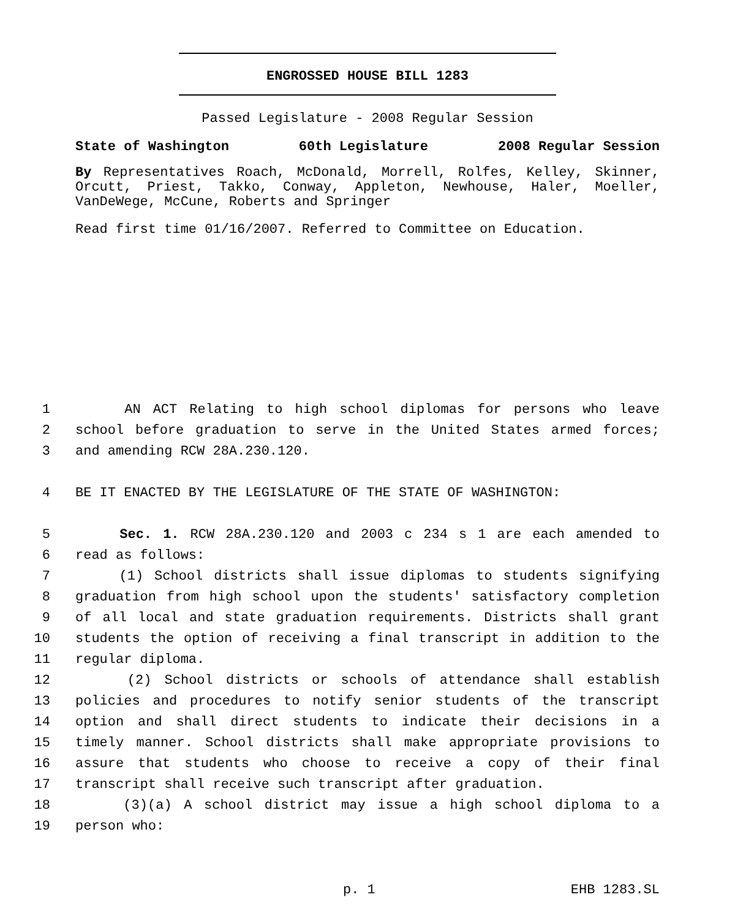ENGROSSED HOUSE BILL 1283
Passed Legislature - 2008 Regular Session
State of Washington 60th Legislature 2008 Regular Session
By Representatives Roach, McDonald, Morrell, Rolfes, Kelley, Skinner, Orcutt, Priest, Takko, Conway, Appleton, Newhouse, Haler, Moeller, VanDeWege, McCune, Roberts and Springer
Read first time 01/16/2007. Referred to Committee on Education.
1 AN ACT Relating to high school diplomas for persons who leave
2 school before graduation to serve in the United States armed forces;
3 and amending RCW 28A.230.120.
4 BE IT ENACTED BY THE LEGISLATURE OF THE STATE OF WASHINGTON:
5 Sec. 1. RCW 28A.230.120 and 2003 c 234 s 1 are each amended to
6 read as follows:
7 (1) School districts shall issue diplomas to students signifying
8 graduation from high school upon the students' satisfactory completion
9 of all local and state graduation requirements. Districts shall grant
10 students the option of receiving a final transcript in addition to the
11 regular diploma.
12 (2) School districts or schools of attendance shall establish
13 policies and procedures to notify senior students of the transcript
14 option and shall direct students to indicate their decisions in a
15 timely manner. School districts shall make appropriate provisions to
16 assure that students who choose to receive a copy of their final
17 transcript shall receive such transcript after graduation.
18 (3)(a) A school district may issue a high school diploma to a
19 person who:
p. 1 EHB 1283.SL